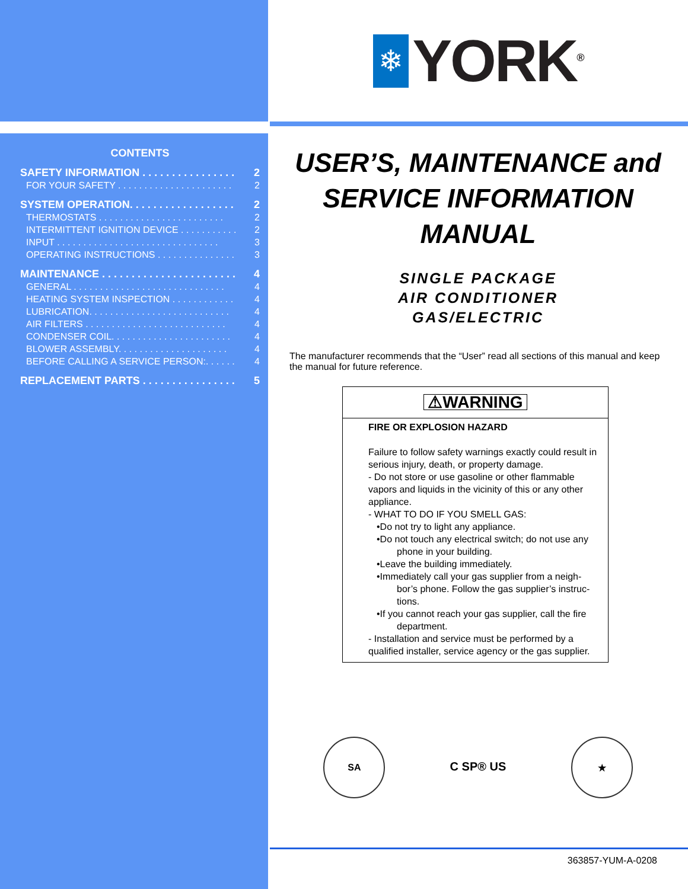CONTENTS
SAFETY INFORMATION . . . . . . . . . . . . . . . . 2
FOR YOUR SAFETY . . . . . . . . . . . . . . . . . . . . . . 2
SYSTEM OPERATION. . . . . . . . . . . . . . . . . . 2
THERMOSTATS . . . . . . . . . . . . . . . . . . . . . . . . 2
INTERMITTENT IGNITION DEVICE . . . . . . . . . . . 2
INPUT . . . . . . . . . . . . . . . . . . . . . . . . . . . . . . . 3
OPERATING INSTRUCTIONS . . . . . . . . . . . . . . . 3
MAINTENANCE . . . . . . . . . . . . . . . . . . . . . . . 4
GENERAL . . . . . . . . . . . . . . . . . . . . . . . . . . . . . 4
HEATING SYSTEM INSPECTION . . . . . . . . . . . . 4
LUBRICATION. . . . . . . . . . . . . . . . . . . . . . . . . . . 4
AIR FILTERS . . . . . . . . . . . . . . . . . . . . . . . . . . . 4
CONDENSER COIL. . . . . . . . . . . . . . . . . . . . . . . 4
BLOWER ASSEMBLY. . . . . . . . . . . . . . . . . . . . . 4
BEFORE CALLING A SERVICE PERSON:. . . . . . 4
REPLACEMENT PARTS . . . . . . . . . . . . . . . . 5
❄
YORK<sup>®</sup>
USER’S, MAINTENANCE and
SERVICE INFORMATION
MANUAL
SINGLE PACKAGE
AIR CONDITIONER
GAS/ELECTRIC
The manufacturer recommends that the “User” read all sections of this manual and keep the manual for future reference.
⚠WARNING
FIRE OR EXPLOSION HAZARD
Failure to follow safety warnings exactly could result in serious injury, death, or property damage.
- Do not store or use gasoline or other flammable vapors and liquids in the vicinity of this or any other appliance.
- WHAT TO DO IF YOU SMELL GAS:
•Do not try to light any appliance.
•Do not touch any electrical switch; do not use any
phone in your building.
•Leave the building immediately.
•Immediately call your gas supplier from a neigh-
bor’s phone. Follow the gas supplier’s instruc-tions.
•If you cannot reach your gas supplier, call the fire
department.
- Installation and service must be performed by a qualified installer, service agency or the gas supplier.
SA
C SP® US
★
363857-YUM-A-0208